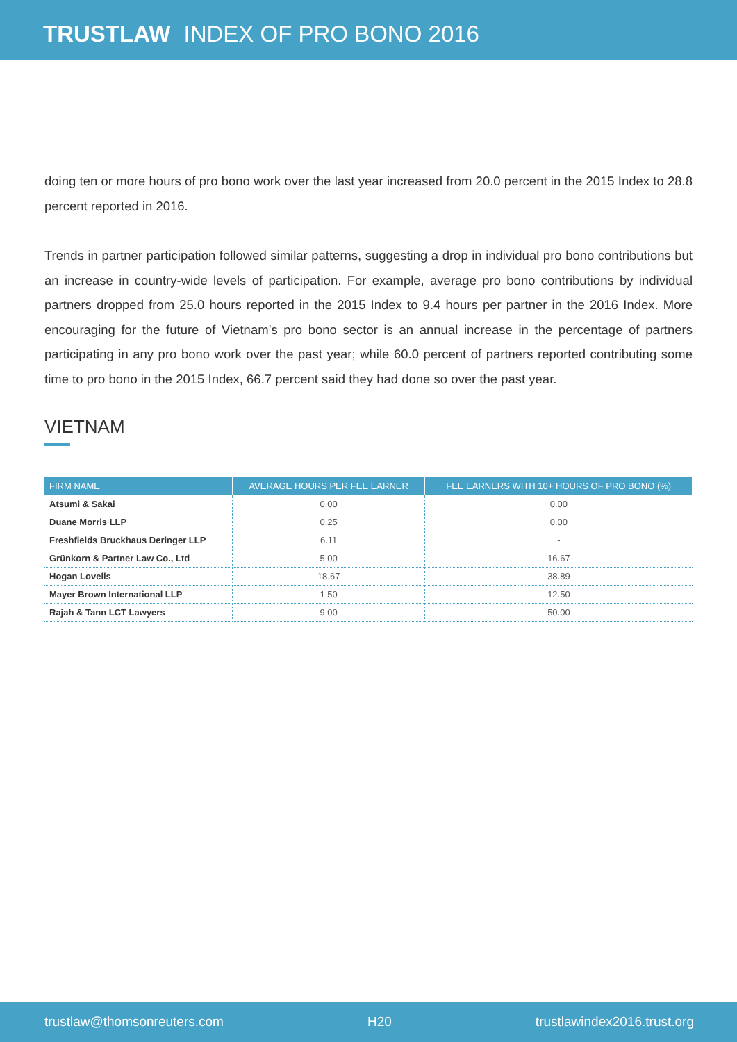TRUSTLAW INDEX OF PRO BONO 2016
doing ten or more hours of pro bono work over the last year increased from 20.0 percent in the 2015 Index to 28.8 percent reported in 2016.
Trends in partner participation followed similar patterns, suggesting a drop in individual pro bono contributions but an increase in country-wide levels of participation. For example, average pro bono contributions by individual partners dropped from 25.0 hours reported in the 2015 Index to 9.4 hours per partner in the 2016 Index. More encouraging for the future of Vietnam’s pro bono sector is an annual increase in the percentage of partners participating in any pro bono work over the past year; while 60.0 percent of partners reported contributing some time to pro bono in the 2015 Index, 66.7 percent said they had done so over the past year.
VIETNAM
| FIRM NAME | AVERAGE HOURS PER FEE EARNER | FEE EARNERS WITH 10+ HOURS OF PRO BONO (%) |
| --- | --- | --- |
| Atsumi & Sakai | 0.00 | 0.00 |
| Duane Morris LLP | 0.25 | 0.00 |
| Freshfields Bruckhaus Deringer LLP | 6.11 | - |
| Grünkorn & Partner Law Co., Ltd | 5.00 | 16.67 |
| Hogan Lovells | 18.67 | 38.89 |
| Mayer Brown International LLP | 1.50 | 12.50 |
| Rajah & Tann LCT Lawyers | 9.00 | 50.00 |
trustlaw@thomsonreuters.com H20 trustlawindex2016.trust.org